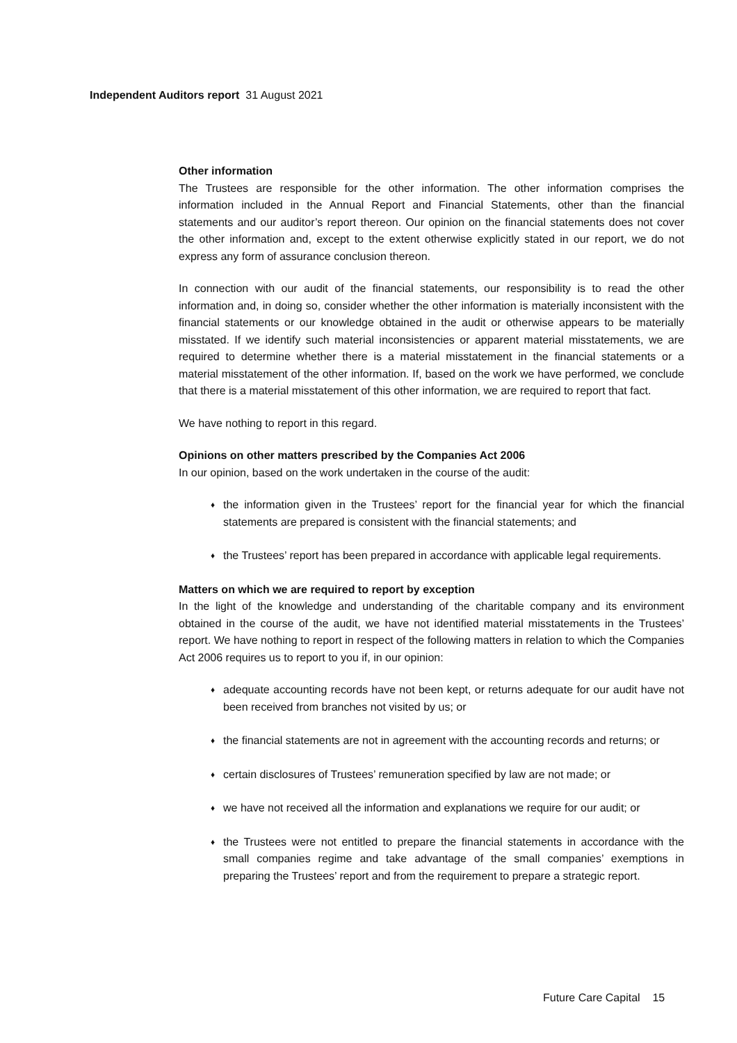Independent Auditors report 31 August 2021
Other information
The Trustees are responsible for the other information. The other information comprises the information included in the Annual Report and Financial Statements, other than the financial statements and our auditor’s report thereon. Our opinion on the financial statements does not cover the other information and, except to the extent otherwise explicitly stated in our report, we do not express any form of assurance conclusion thereon.
In connection with our audit of the financial statements, our responsibility is to read the other information and, in doing so, consider whether the other information is materially inconsistent with the financial statements or our knowledge obtained in the audit or otherwise appears to be materially misstated. If we identify such material inconsistencies or apparent material misstatements, we are required to determine whether there is a material misstatement in the financial statements or a material misstatement of the other information. If, based on the work we have performed, we conclude that there is a material misstatement of this other information, we are required to report that fact.
We have nothing to report in this regard.
Opinions on other matters prescribed by the Companies Act 2006
In our opinion, based on the work undertaken in the course of the audit:
♦ the information given in the Trustees’ report for the financial year for which the financial statements are prepared is consistent with the financial statements; and
♦ the Trustees’ report has been prepared in accordance with applicable legal requirements.
Matters on which we are required to report by exception
In the light of the knowledge and understanding of the charitable company and its environment obtained in the course of the audit, we have not identified material misstatements in the Trustees’ report. We have nothing to report in respect of the following matters in relation to which the Companies Act 2006 requires us to report to you if, in our opinion:
♦ adequate accounting records have not been kept, or returns adequate for our audit have not been received from branches not visited by us; or
♦ the financial statements are not in agreement with the accounting records and returns; or
♦ certain disclosures of Trustees’ remuneration specified by law are not made; or
♦ we have not received all the information and explanations we require for our audit; or
♦ the Trustees were not entitled to prepare the financial statements in accordance with the small companies regime and take advantage of the small companies’ exemptions in preparing the Trustees’ report and from the requirement to prepare a strategic report.
Future Care Capital 15